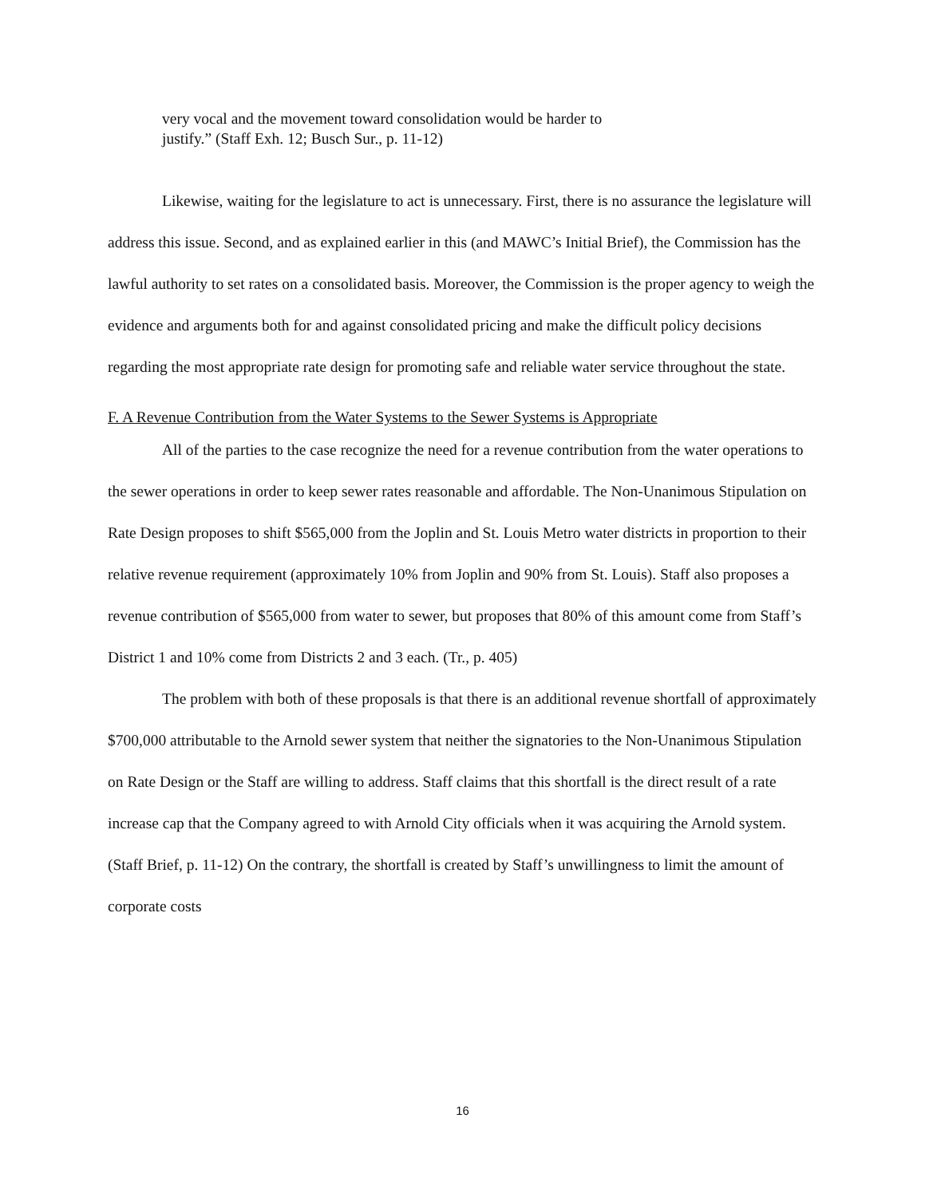very vocal and the movement toward consolidation would be harder to
justify.” (Staff Exh. 12; Busch Sur., p. 11-12)
Likewise, waiting for the legislature to act is unnecessary. First, there is no assurance the legislature will address this issue. Second, and as explained earlier in this (and MAWC’s Initial Brief), the Commission has the lawful authority to set rates on a consolidated basis. Moreover, the Commission is the proper agency to weigh the evidence and arguments both for and against consolidated pricing and make the difficult policy decisions regarding the most appropriate rate design for promoting safe and reliable water service throughout the state.
F. A Revenue Contribution from the Water Systems to the Sewer Systems is Appropriate
All of the parties to the case recognize the need for a revenue contribution from the water operations to the sewer operations in order to keep sewer rates reasonable and affordable. The Non-Unanimous Stipulation on Rate Design proposes to shift $565,000 from the Joplin and St. Louis Metro water districts in proportion to their relative revenue requirement (approximately 10% from Joplin and 90% from St. Louis). Staff also proposes a revenue contribution of $565,000 from water to sewer, but proposes that 80% of this amount come from Staff’s District 1 and 10% come from Districts 2 and 3 each. (Tr., p. 405)
The problem with both of these proposals is that there is an additional revenue shortfall of approximately $700,000 attributable to the Arnold sewer system that neither the signatories to the Non-Unanimous Stipulation on Rate Design or the Staff are willing to address. Staff claims that this shortfall is the direct result of a rate increase cap that the Company agreed to with Arnold City officials when it was acquiring the Arnold system. (Staff Brief, p. 11-12) On the contrary, the shortfall is created by Staff’s unwillingness to limit the amount of corporate costs
16